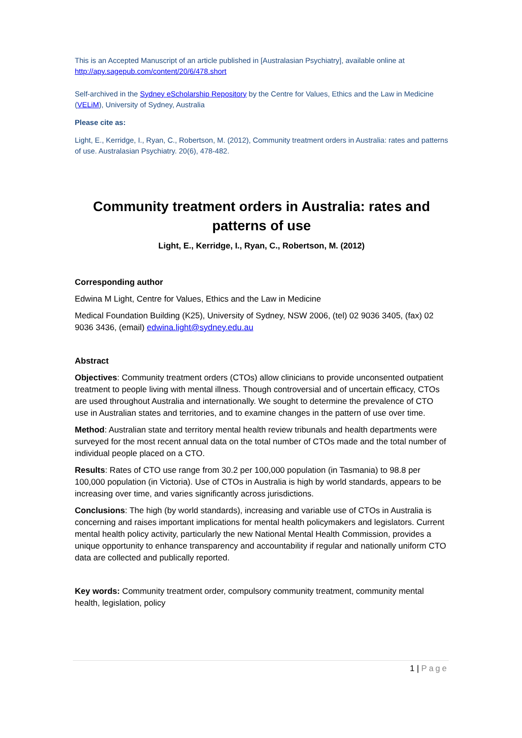This is an Accepted Manuscript of an article published in [Australasian Psychiatry], available online at http://apy.sagepub.com/content/20/6/478.short
Self-archived in the Sydney eScholarship Repository by the Centre for Values, Ethics and the Law in Medicine (VELiM), University of Sydney, Australia
Please cite as:
Light, E., Kerridge, I., Ryan, C., Robertson, M. (2012), Community treatment orders in Australia: rates and patterns of use. Australasian Psychiatry. 20(6), 478-482.
Community treatment orders in Australia: rates and patterns of use
Light, E., Kerridge, I., Ryan, C., Robertson, M. (2012)
Corresponding author
Edwina M Light, Centre for Values, Ethics and the Law in Medicine
Medical Foundation Building (K25), University of Sydney, NSW 2006, (tel) 02 9036 3405, (fax) 02 9036 3436, (email) edwina.light@sydney.edu.au
Abstract
Objectives: Community treatment orders (CTOs) allow clinicians to provide unconsented outpatient treatment to people living with mental illness. Though controversial and of uncertain efficacy, CTOs are used throughout Australia and internationally. We sought to determine the prevalence of CTO use in Australian states and territories, and to examine changes in the pattern of use over time.
Method: Australian state and territory mental health review tribunals and health departments were surveyed for the most recent annual data on the total number of CTOs made and the total number of individual people placed on a CTO.
Results: Rates of CTO use range from 30.2 per 100,000 population (in Tasmania) to 98.8 per 100,000 population (in Victoria). Use of CTOs in Australia is high by world standards, appears to be increasing over time, and varies significantly across jurisdictions.
Conclusions: The high (by world standards), increasing and variable use of CTOs in Australia is concerning and raises important implications for mental health policymakers and legislators. Current mental health policy activity, particularly the new National Mental Health Commission, provides a unique opportunity to enhance transparency and accountability if regular and nationally uniform CTO data are collected and publically reported.
Key words: Community treatment order, compulsory community treatment, community mental health, legislation, policy
1 | Page